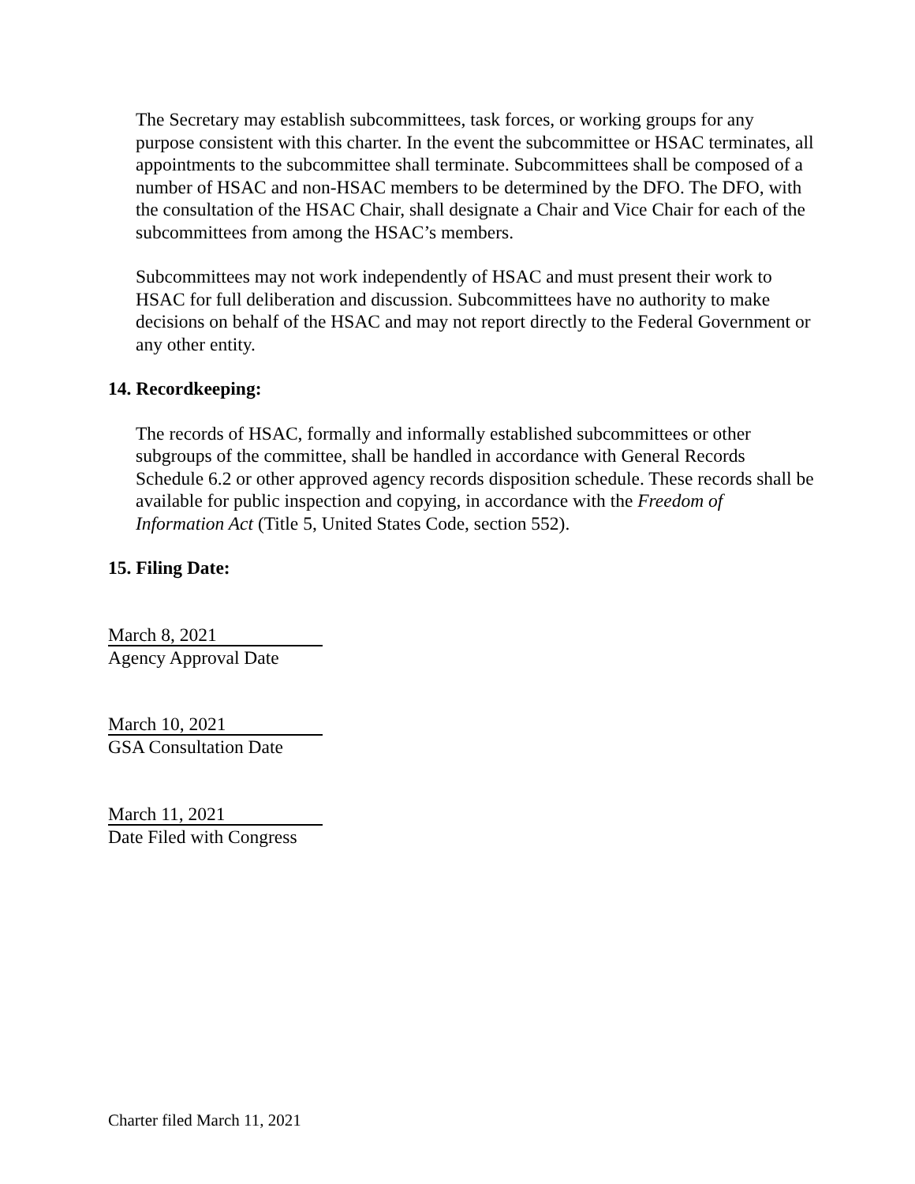The Secretary may establish subcommittees, task forces, or working groups for any purpose consistent with this charter. In the event the subcommittee or HSAC terminates, all appointments to the subcommittee shall terminate. Subcommittees shall be composed of a number of HSAC and non-HSAC members to be determined by the DFO. The DFO, with the consultation of the HSAC Chair, shall designate a Chair and Vice Chair for each of the subcommittees from among the HSAC’s members.
Subcommittees may not work independently of HSAC and must present their work to HSAC for full deliberation and discussion. Subcommittees have no authority to make decisions on behalf of the HSAC and may not report directly to the Federal Government or any other entity.
14. Recordkeeping:
The records of HSAC, formally and informally established subcommittees or other subgroups of the committee, shall be handled in accordance with General Records Schedule 6.2 or other approved agency records disposition schedule. These records shall be available for public inspection and copying, in accordance with the Freedom of Information Act (Title 5, United States Code, section 552).
15. Filing Date:
March 8, 2021
Agency Approval Date
March 10, 2021
GSA Consultation Date
March 11, 2021
Date Filed with Congress
Charter filed March 11, 2021